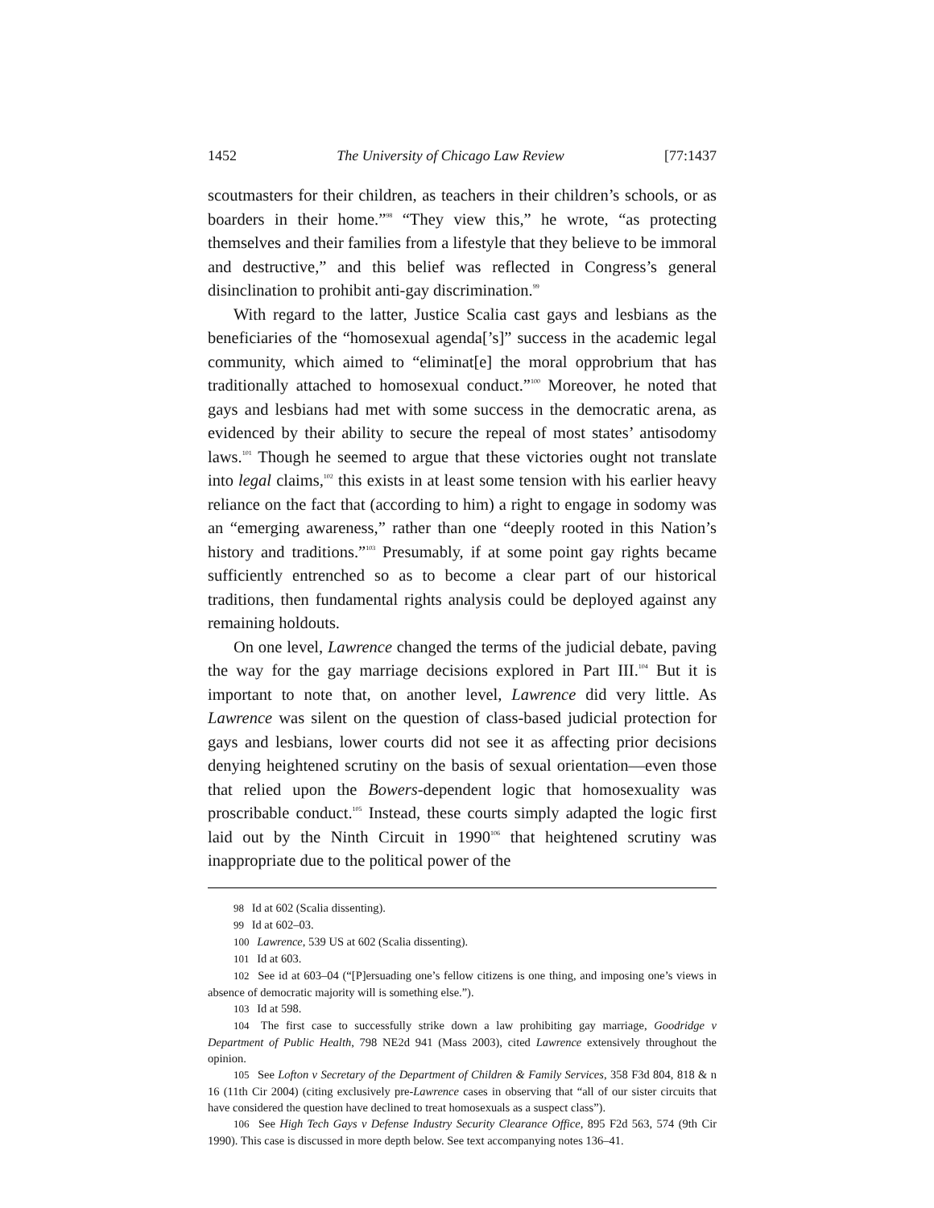1452 The University of Chicago Law Review [77:1437
scoutmasters for their children, as teachers in their children’s schools, or as boarders in their home.”<sup>98</sup> “They view this,” he wrote, “as protecting themselves and their families from a lifestyle that they believe to be immoral and destructive,” and this belief was reflected in Congress’s general disinclination to prohibit anti-gay discrimination.<sup>99</sup>
With regard to the latter, Justice Scalia cast gays and lesbians as the beneficiaries of the “homosexual agenda[’s]” success in the academic legal community, which aimed to “eliminat[e] the moral opprobrium that has traditionally attached to homosexual conduct.”<sup>100</sup> Moreover, he noted that gays and lesbians had met with some success in the democratic arena, as evidenced by their ability to secure the repeal of most states’ antisodomy laws.<sup>101</sup> Though he seemed to argue that these victories ought not translate into legal claims,<sup>102</sup> this exists in at least some tension with his earlier heavy reliance on the fact that (according to him) a right to engage in sodomy was an “emerging awareness,” rather than one “deeply rooted in this Nation’s history and traditions.”<sup>103</sup> Presumably, if at some point gay rights became sufficiently entrenched so as to become a clear part of our historical traditions, then fundamental rights analysis could be deployed against any remaining holdouts.
On one level, Lawrence changed the terms of the judicial debate, paving the way for the gay marriage decisions explored in Part III.<sup>104</sup> But it is important to note that, on another level, Lawrence did very little. As Lawrence was silent on the question of class-based judicial protection for gays and lesbians, lower courts did not see it as affecting prior decisions denying heightened scrutiny on the basis of sexual orientation—even those that relied upon the Bowers-dependent logic that homosexuality was proscribable conduct.<sup>105</sup> Instead, these courts simply adapted the logic first laid out by the Ninth Circuit in 1990<sup>106</sup> that heightened scrutiny was inappropriate due to the political power of the
98 Id at 602 (Scalia dissenting).
99 Id at 602–03.
100 Lawrence, 539 US at 602 (Scalia dissenting).
101 Id at 603.
102 See id at 603–04 (“[P]ersuading one’s fellow citizens is one thing, and imposing one’s views in absence of democratic majority will is something else.”).
103 Id at 598.
104 The first case to successfully strike down a law prohibiting gay marriage, Goodridge v Department of Public Health, 798 NE2d 941 (Mass 2003), cited Lawrence extensively throughout the opinion.
105 See Lofton v Secretary of the Department of Children & Family Services, 358 F3d 804, 818 & n 16 (11th Cir 2004) (citing exclusively pre-Lawrence cases in observing that “all of our sister circuits that have considered the question have declined to treat homosexuals as a suspect class”).
106 See High Tech Gays v Defense Industry Security Clearance Office, 895 F2d 563, 574 (9th Cir 1990). This case is discussed in more depth below. See text accompanying notes 136–41.